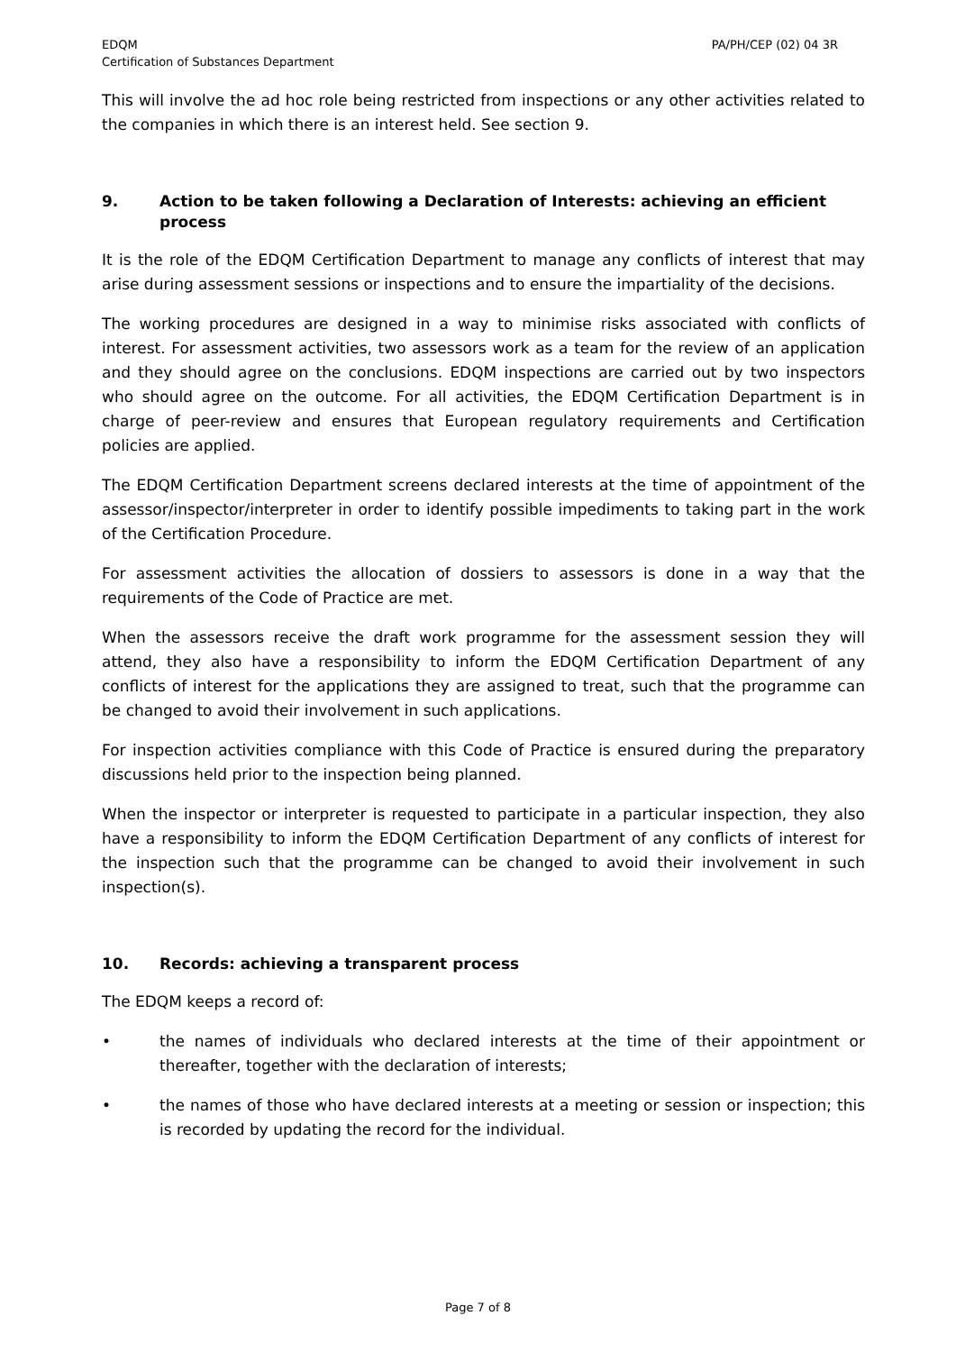EDQM
Certification of Substances Department
PA/PH/CEP (02) 04 3R
This will involve the ad hoc role being restricted from inspections or any other activities related to the companies in which there is an interest held. See section 9.
9. Action to be taken following a Declaration of Interests: achieving an efficient process
It is the role of the EDQM Certification Department to manage any conflicts of interest that may arise during assessment sessions or inspections and to ensure the impartiality of the decisions.
The working procedures are designed in a way to minimise risks associated with conflicts of interest. For assessment activities, two assessors work as a team for the review of an application and they should agree on the conclusions. EDQM inspections are carried out by two inspectors who should agree on the outcome. For all activities, the EDQM Certification Department is in charge of peer-review and ensures that European regulatory requirements and Certification policies are applied.
The EDQM Certification Department screens declared interests at the time of appointment of the assessor/inspector/interpreter in order to identify possible impediments to taking part in the work of the Certification Procedure.
For assessment activities the allocation of dossiers to assessors is done in a way that the requirements of the Code of Practice are met.
When the assessors receive the draft work programme for the assessment session they will attend, they also have a responsibility to inform the EDQM Certification Department of any conflicts of interest for the applications they are assigned to treat, such that the programme can be changed to avoid their involvement in such applications.
For inspection activities compliance with this Code of Practice is ensured during the preparatory discussions held prior to the inspection being planned.
When the inspector or interpreter is requested to participate in a particular inspection, they also have a responsibility to inform the EDQM Certification Department of any conflicts of interest for the inspection such that the programme can be changed to avoid their involvement in such inspection(s).
10. Records: achieving a transparent process
The EDQM keeps a record of:
• the names of individuals who declared interests at the time of their appointment or thereafter, together with the declaration of interests;
• the names of those who have declared interests at a meeting or session or inspection; this is recorded by updating the record for the individual.
Page 7 of 8